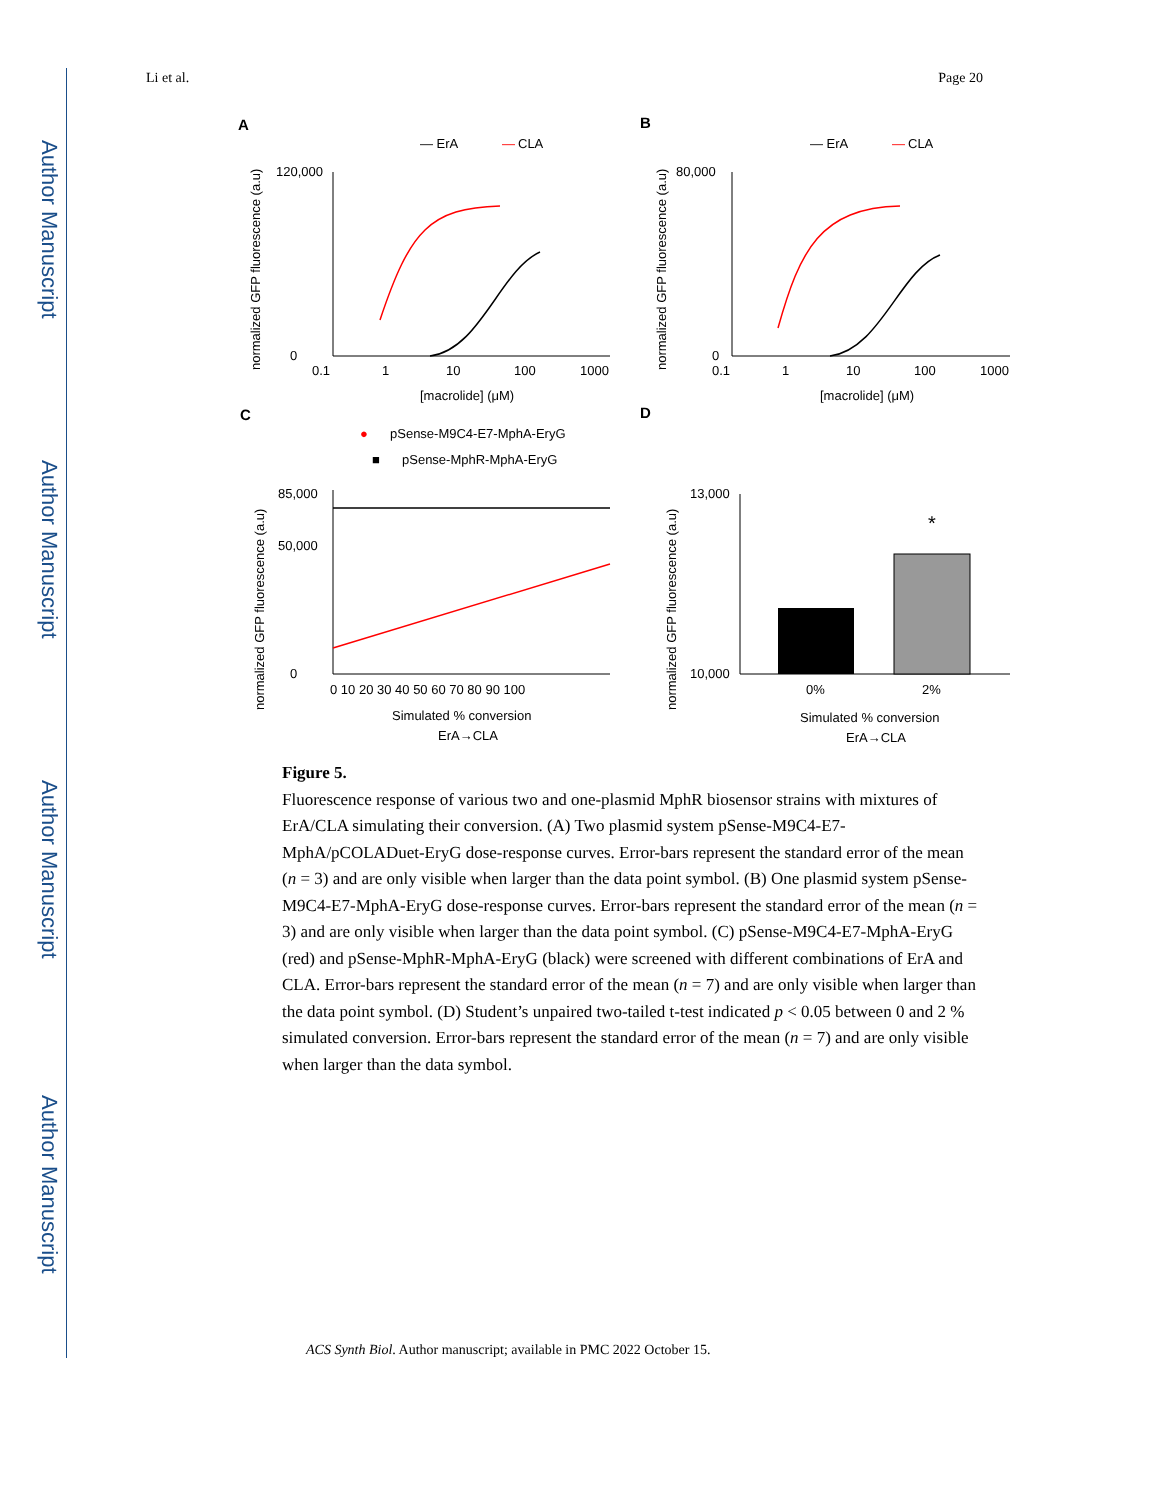Author Manuscript
Author Manuscript
Author Manuscript
Author Manuscript
Li et al. Page 20
A
B
C
D
— ErA
—
CLA
— ErA
—
CLA
120,000
0
80,000
0
0.1
1
10
100
1000
0.1
1
10
100
1000
[macrolide] (μM)
[macrolide] (μM)
●
pSense-M9C4-E7-MphA-EryG
■
pSense-MphR-MphA-EryG
85,000
50,000
0
0 10 20 30 40 50 60 70 80 90 100
Simulated % conversion
ErA→CLA
13,000
10,000
*
0%
2%
Simulated % conversion
ErA→CLA
normalized GFP fluorescence (a.u)
normalized GFP fluorescence (a.u)
normalized GFP fluorescence (a.u)
normalized GFP fluorescence (a.u)
Figure 5.
Fluorescence response of various two and one-plasmid MphR biosensor strains with mixtures of ErA/CLA simulating their conversion. (A) Two plasmid system pSense-M9C4-E7-MphA/pCOLADuet-EryG dose-response curves. Error-bars represent the standard error of the mean (n = 3) and are only visible when larger than the data point symbol. (B) One plasmid system pSense-M9C4-E7-MphA-EryG dose-response curves. Error-bars represent the standard error of the mean (n = 3) and are only visible when larger than the data point symbol. (C) pSense-M9C4-E7-MphA-EryG (red) and pSense-MphR-MphA-EryG (black) were screened with different combinations of ErA and CLA. Error-bars represent the standard error of the mean (n = 7) and are only visible when larger than the data point symbol. (D) Student’s unpaired two-tailed t-test indicated p < 0.05 between 0 and 2 % simulated conversion. Error-bars represent the standard error of the mean (n = 7) and are only visible when larger than the data symbol.
ACS Synth Biol. Author manuscript; available in PMC 2022 October 15.